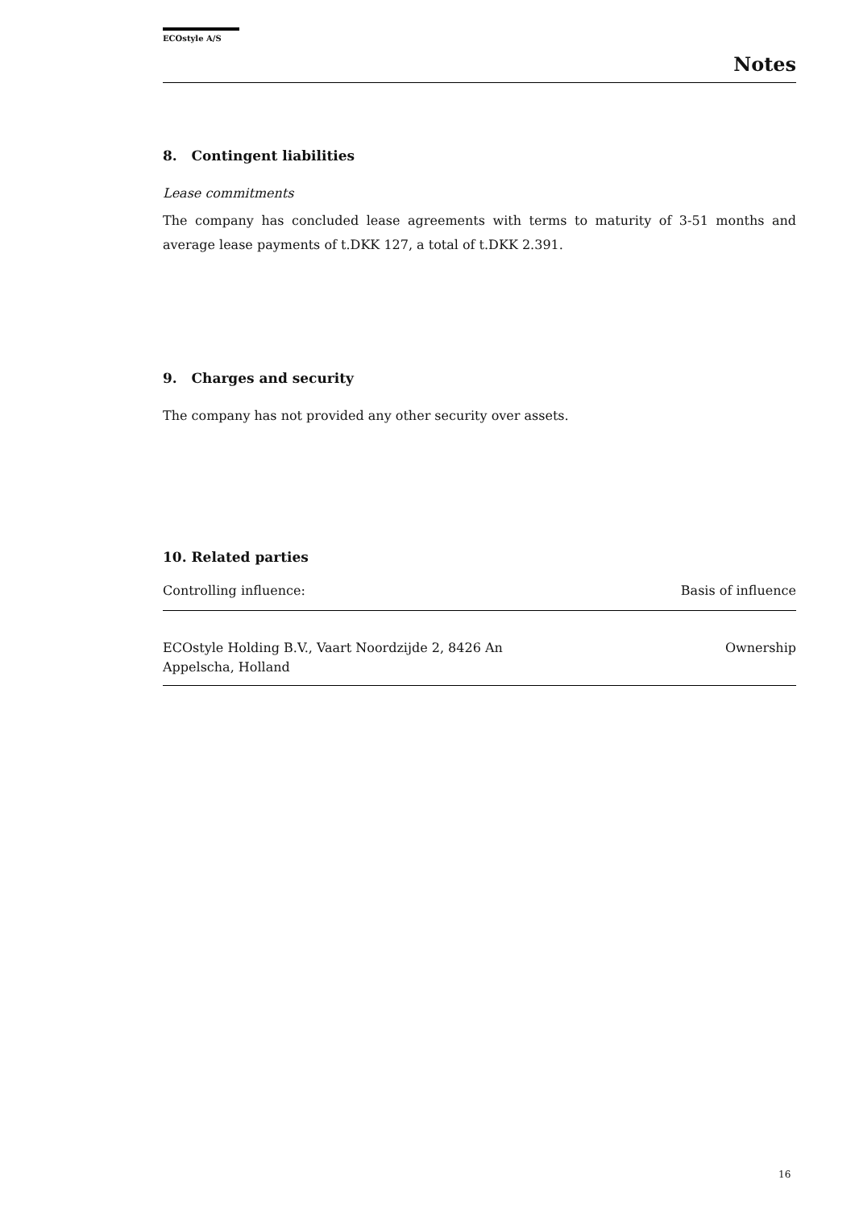ECOstyle A/S
Notes
8. Contingent liabilities
Lease commitments
The company has concluded lease agreements with terms to maturity of 3-51 months and average lease payments of t.DKK 127, a total of t.DKK 2.391.
9. Charges and security
The company has not provided any other security over assets.
10. Related parties
| Controlling influence: | Basis of influence |
| --- | --- |
| ECOstyle Holding B.V., Vaart Noordzijde 2, 8426 An Appelscha, Holland | Ownership |
16